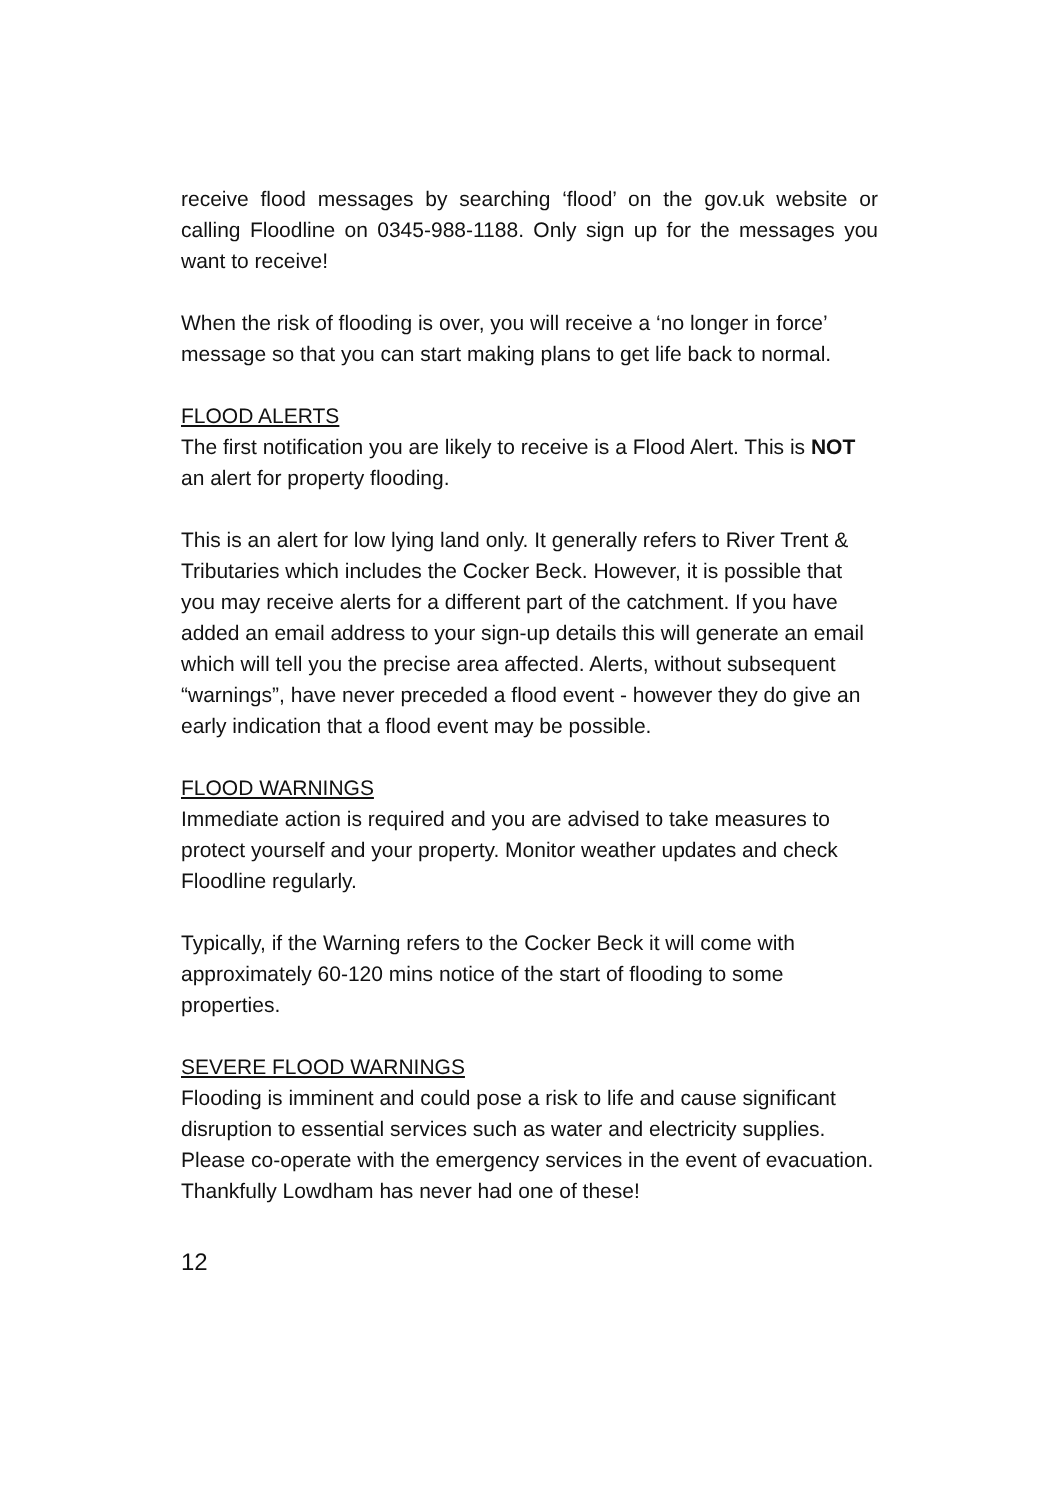receive flood messages by searching ‘flood’ on the gov.uk website or calling Floodline on 0345-988-1188. Only sign up for the messages you want to receive!
When the risk of flooding is over, you will receive a ‘no longer in force’ message so that you can start making plans to get life back to normal.
FLOOD ALERTS
The first notification you are likely to receive is a Flood Alert. This is NOT an alert for property flooding.
This is an alert for low lying land only. It generally refers to River Trent & Tributaries which includes the Cocker Beck. However, it is possible that you may receive alerts for a different part of the catchment. If you have added an email address to your sign-up details this will generate an email which will tell you the precise area affected. Alerts, without subsequent “warnings”, have never preceded a flood event - however they do give an early indication that a flood event may be possible.
FLOOD WARNINGS
Immediate action is required and you are advised to take measures to protect yourself and your property. Monitor weather updates and check Floodline regularly.
Typically, if the Warning refers to the Cocker Beck it will come with approximately 60-120 mins notice of the start of flooding to some properties.
SEVERE FLOOD WARNINGS
Flooding is imminent and could pose a risk to life and cause significant disruption to essential services such as water and electricity supplies. Please co-operate with the emergency services in the event of evacuation. Thankfully Lowdham has never had one of these!
12